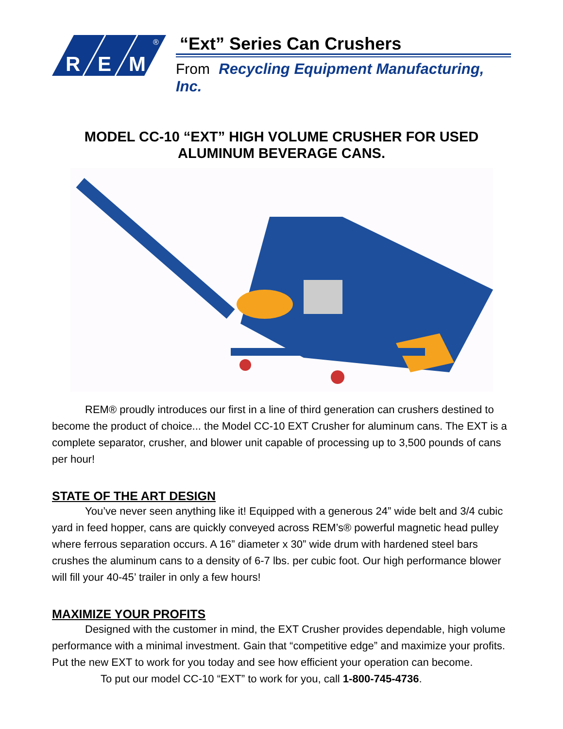R
E
M
®
“Ext” Series Can Crushers
From Recycling Equipment Manufacturing, Inc.
MODEL CC-10 “EXT” HIGH VOLUME CRUSHER FOR USED
ALUMINUM BEVERAGE CANS.
REM® proudly introduces our first in a line of third generation can crushers destined to become the product of choice... the Model CC-10 EXT Crusher for aluminum cans. The EXT is a complete separator, crusher, and blower unit capable of processing up to 3,500 pounds of cans per hour!
STATE OF THE ART DESIGN
You’ve never seen anything like it! Equipped with a generous 24” wide belt and 3/4 cubic yard in feed hopper, cans are quickly conveyed across REM’s® powerful magnetic head pulley where ferrous separation occurs. A 16” diameter x 30” wide drum with hardened steel bars crushes the aluminum cans to a density of 6-7 lbs. per cubic foot. Our high performance blower will fill your 40-45’ trailer in only a few hours!
MAXIMIZE YOUR PROFITS
Designed with the customer in mind, the EXT Crusher provides dependable, high volume performance with a minimal investment. Gain that “competitive edge” and maximize your profits. Put the new EXT to work for you today and see how efficient your operation can become.
To put our model CC-10 “EXT” to work for you, call 1-800-745-4736.